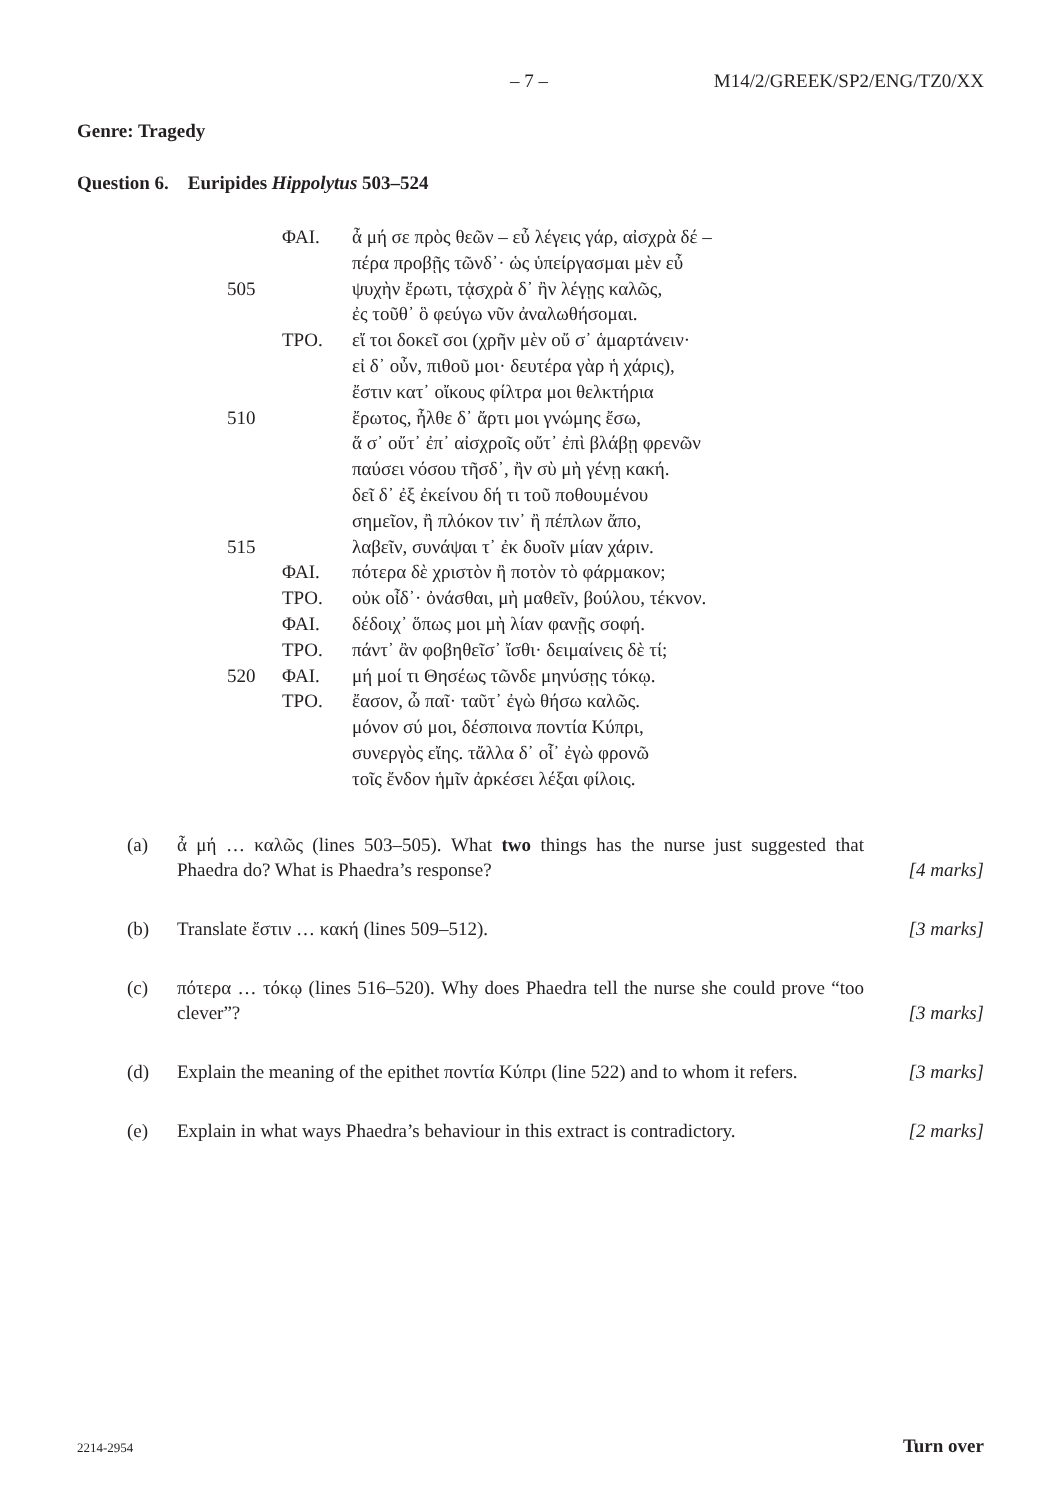– 7 – M14/2/GREEK/SP2/ENG/TZ0/XX
Genre: Tragedy
Question 6. Euripides Hippolytus 503–524
| | ΦΑΙ. | ἆ μή σε πρὸς θεῶν – εὖ λέγεις γάρ, αἰσχρὰ δέ – |
| | | πέρα προβῇς τῶνδ᾽· ὡς ὑπείργασμαι μὲν εὖ |
| 505 | | ψυχὴν ἔρωτι, τᾀσχρὰ δ᾽ ἢν λέγῃς καλῶς, |
| | | ἐς τοῦθ᾽ ὃ φεύγω νῦν ἀναλωθήσομαι. |
| | ΤΡΟ. | εἴ τοι δοκεῖ σοι (χρῆν μὲν οὔ σ᾽ ἁμαρτάνειν· |
| | | εἰ δ᾽ οὖν, πιθοῦ μοι· δευτέρα γὰρ ἡ χάρις), |
| | | ἔστιν κατ᾽ οἴκους φίλτρα μοι θελκτήρια |
| 510 | | ἔρωτος, ἦλθε δ᾽ ἄρτι μοι γνώμης ἔσω, |
| | | ἅ σ᾽ οὔτ᾽ ἐπ᾽ αἰσχροῖς οὔτ᾽ ἐπὶ βλάβῃ φρενῶν |
| | | παύσει νόσου τῆσδ᾽, ἢν σὺ μὴ γένῃ κακή. |
| | | δεῖ δ᾽ ἐξ ἐκείνου δή τι τοῦ ποθουμένου |
| | | σημεῖον, ἢ πλόκον τιν᾽ ἢ πέπλων ἄπο, |
| 515 | | λαβεῖν, συνάψαι τ᾽ ἐκ δυοῖν μίαν χάριν. |
| | ΦΑΙ. | πότερα δὲ χριστὸν ἢ ποτὸν τὸ φάρμακον; |
| | ΤΡΟ. | οὐκ οἶδ᾽· ὀνάσθαι, μὴ μαθεῖν, βούλου, τέκνον. |
| | ΦΑΙ. | δέδοιχ᾽ ὅπως μοι μὴ λίαν φανῇς σοφή. |
| | ΤΡΟ. | πάντ᾽ ἂν φοβηθεῖσ᾽ ἴσθι· δειμαίνεις δὲ τί; |
| 520 | ΦΑΙ. | μή μοί τι Θησέως τῶνδε μηνύσῃς τόκῳ. |
| | ΤΡΟ. | ἔασον, ὦ παῖ· ταῦτ᾽ ἐγὼ θήσω καλῶς. |
| | | μόνον σύ μοι, δέσποινα ποντία Κύπρι, |
| | | συνεργὸς εἴης. τἄλλα δ᾽ οἷ᾽ ἐγὼ φρονῶ |
| | | τοῖς ἔνδον ἡμῖν ἀρκέσει λέξαι φίλοις. |
(a) ἆ μή … καλῶς (lines 503–505). What two things has the nurse just suggested that Phaedra do? What is Phaedra’s response?
[4 marks]
(b) Translate ἔστιν … κακή (lines 509–512).
[3 marks]
(c) πότερα … τόκῳ (lines 516–520). Why does Phaedra tell the nurse she could prove “too clever”?
[3 marks]
(d) Explain the meaning of the epithet ποντία Κύπρι (line 522) and to whom it refers.
[3 marks]
(e) Explain in what ways Phaedra’s behaviour in this extract is contradictory.
[2 marks]
2214-2954 Turn over